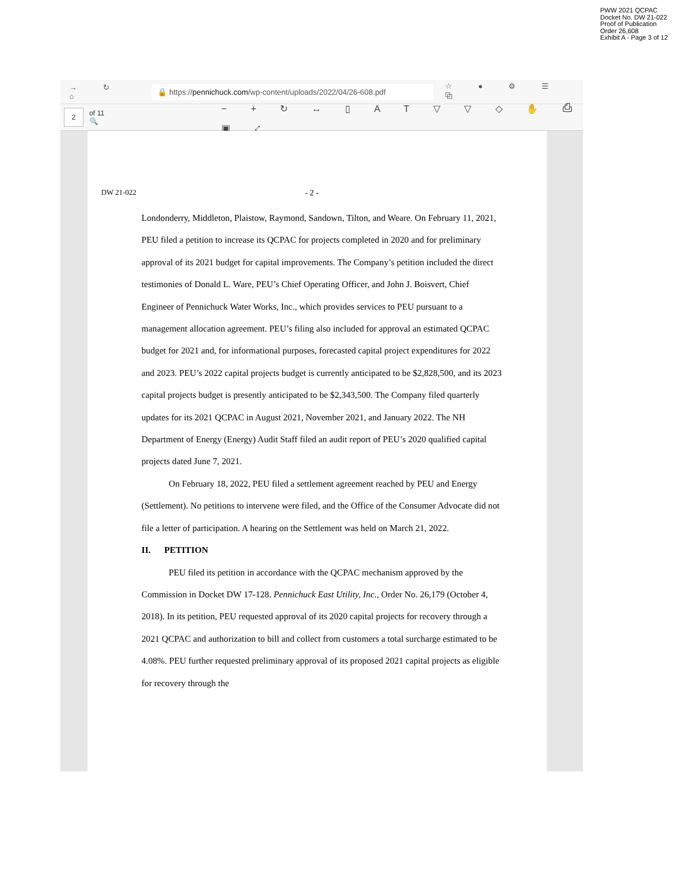PWW 2021 QCPAC
Docket No. DW 21-022
Proof of Publication
Order 26,608
Exhibit A - Page 3 of 12
→ ↻ ⌂
🔒 https://pennichuck.com/wp-content/uploads/2022/04/26-608.pdf
☆ ● ⚙ ☰ ⧉
2
of 11 🔍 − + ↻ ↔ ▯ A T ▽ ▽ ◇ ✋ ⎙ ▣ ⤢
DW 21-022 - 2 -
Londonderry, Middleton, Plaistow, Raymond, Sandown, Tilton, and Weare. On February 11, 2021, PEU filed a petition to increase its QCPAC for projects completed in 2020 and for preliminary approval of its 2021 budget for capital improvements. The Company’s petition included the direct testimonies of Donald L. Ware, PEU’s Chief Operating Officer, and John J. Boisvert, Chief Engineer of Pennichuck Water Works, Inc., which provides services to PEU pursuant to a management allocation agreement. PEU’s filing also included for approval an estimated QCPAC budget for 2021 and, for informational purposes, forecasted capital project expenditures for 2022 and 2023. PEU’s 2022 capital projects budget is currently anticipated to be $2,828,500, and its 2023 capital projects budget is presently anticipated to be $2,343,500. The Company filed quarterly updates for its 2021 QCPAC in August 2021, November 2021, and January 2022. The NH Department of Energy (Energy) Audit Staff filed an audit report of PEU’s 2020 qualified capital projects dated June 7, 2021.
On February 18, 2022, PEU filed a settlement agreement reached by PEU and Energy (Settlement). No petitions to intervene were filed, and the Office of the Consumer Advocate did not file a letter of participation. A hearing on the Settlement was held on March 21, 2022.
II. PETITION
PEU filed its petition in accordance with the QCPAC mechanism approved by the Commission in Docket DW 17-128. Pennichuck East Utility, Inc., Order No. 26,179 (October 4, 2018). In its petition, PEU requested approval of its 2020 capital projects for recovery through a 2021 QCPAC and authorization to bill and collect from customers a total surcharge estimated to be 4.08%. PEU further requested preliminary approval of its proposed 2021 capital projects as eligible for recovery through the